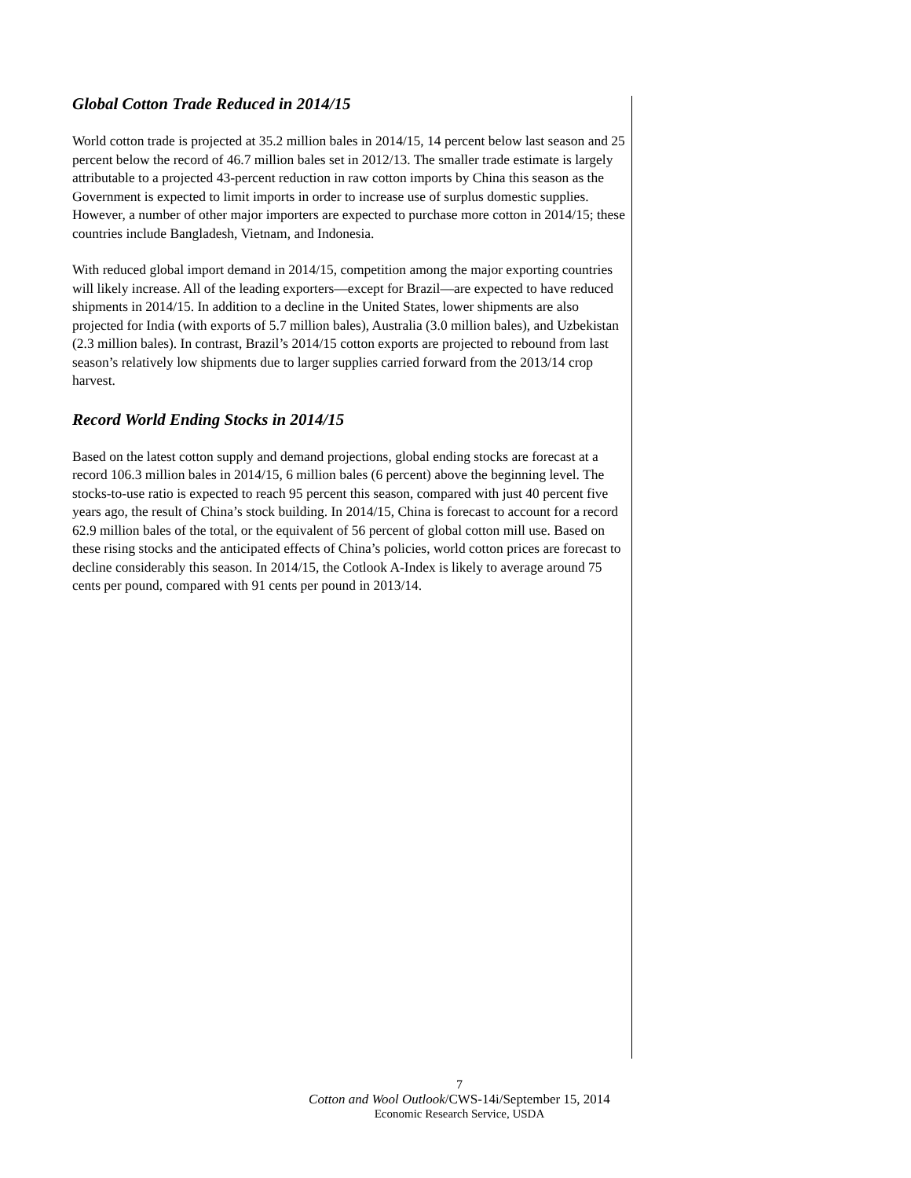Global Cotton Trade Reduced in 2014/15
World cotton trade is projected at 35.2 million bales in 2014/15, 14 percent below last season and 25 percent below the record of 46.7 million bales set in 2012/13. The smaller trade estimate is largely attributable to a projected 43-percent reduction in raw cotton imports by China this season as the Government is expected to limit imports in order to increase use of surplus domestic supplies. However, a number of other major importers are expected to purchase more cotton in 2014/15; these countries include Bangladesh, Vietnam, and Indonesia.
With reduced global import demand in 2014/15, competition among the major exporting countries will likely increase. All of the leading exporters—except for Brazil—are expected to have reduced shipments in 2014/15. In addition to a decline in the United States, lower shipments are also projected for India (with exports of 5.7 million bales), Australia (3.0 million bales), and Uzbekistan (2.3 million bales). In contrast, Brazil’s 2014/15 cotton exports are projected to rebound from last season’s relatively low shipments due to larger supplies carried forward from the 2013/14 crop harvest.
Record World Ending Stocks in 2014/15
Based on the latest cotton supply and demand projections, global ending stocks are forecast at a record 106.3 million bales in 2014/15, 6 million bales (6 percent) above the beginning level. The stocks-to-use ratio is expected to reach 95 percent this season, compared with just 40 percent five years ago, the result of China’s stock building. In 2014/15, China is forecast to account for a record 62.9 million bales of the total, or the equivalent of 56 percent of global cotton mill use. Based on these rising stocks and the anticipated effects of China’s policies, world cotton prices are forecast to decline considerably this season. In 2014/15, the Cotlook A-Index is likely to average around 75 cents per pound, compared with 91 cents per pound in 2013/14.
7
Cotton and Wool Outlook/CWS-14i/September 15, 2014
Economic Research Service, USDA